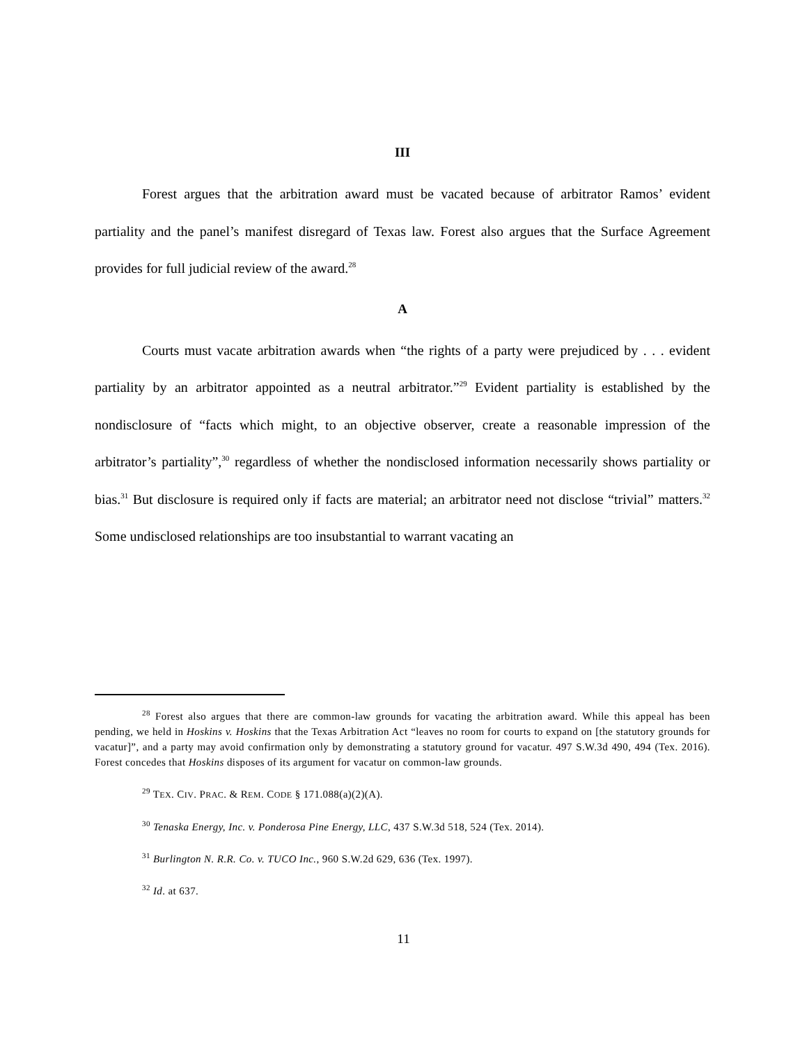III
Forest argues that the arbitration award must be vacated because of arbitrator Ramos’ evident partiality and the panel’s manifest disregard of Texas law. Forest also argues that the Surface Agreement provides for full judicial review of the award.<sup>28</sup>
A
Courts must vacate arbitration awards when “the rights of a party were prejudiced by . . . evident partiality by an arbitrator appointed as a neutral arbitrator.”<sup>29</sup> Evident partiality is established by the nondisclosure of “facts which might, to an objective observer, create a reasonable impression of the arbitrator’s partiality”,<sup>30</sup> regardless of whether the nondisclosed information necessarily shows partiality or bias.<sup>31</sup> But disclosure is required only if facts are material; an arbitrator need not disclose “trivial” matters.<sup>32</sup> Some undisclosed relationships are too insubstantial to warrant vacating an
<sup>28</sup> Forest also argues that there are common-law grounds for vacating the arbitration award. While this appeal has been pending, we held in Hoskins v. Hoskins that the Texas Arbitration Act “leaves no room for courts to expand on [the statutory grounds for vacatur]”, and a party may avoid confirmation only by demonstrating a statutory ground for vacatur. 497 S.W.3d 490, 494 (Tex. 2016). Forest concedes that Hoskins disposes of its argument for vacatur on common-law grounds.
<sup>29</sup> TEX. CIV. PRAC. & REM. CODE § 171.088(a)(2)(A).
<sup>30</sup> Tenaska Energy, Inc. v. Ponderosa Pine Energy, LLC, 437 S.W.3d 518, 524 (Tex. 2014).
<sup>31</sup> Burlington N. R.R. Co. v. TUCO Inc., 960 S.W.2d 629, 636 (Tex. 1997).
<sup>32</sup> Id. at 637.
11